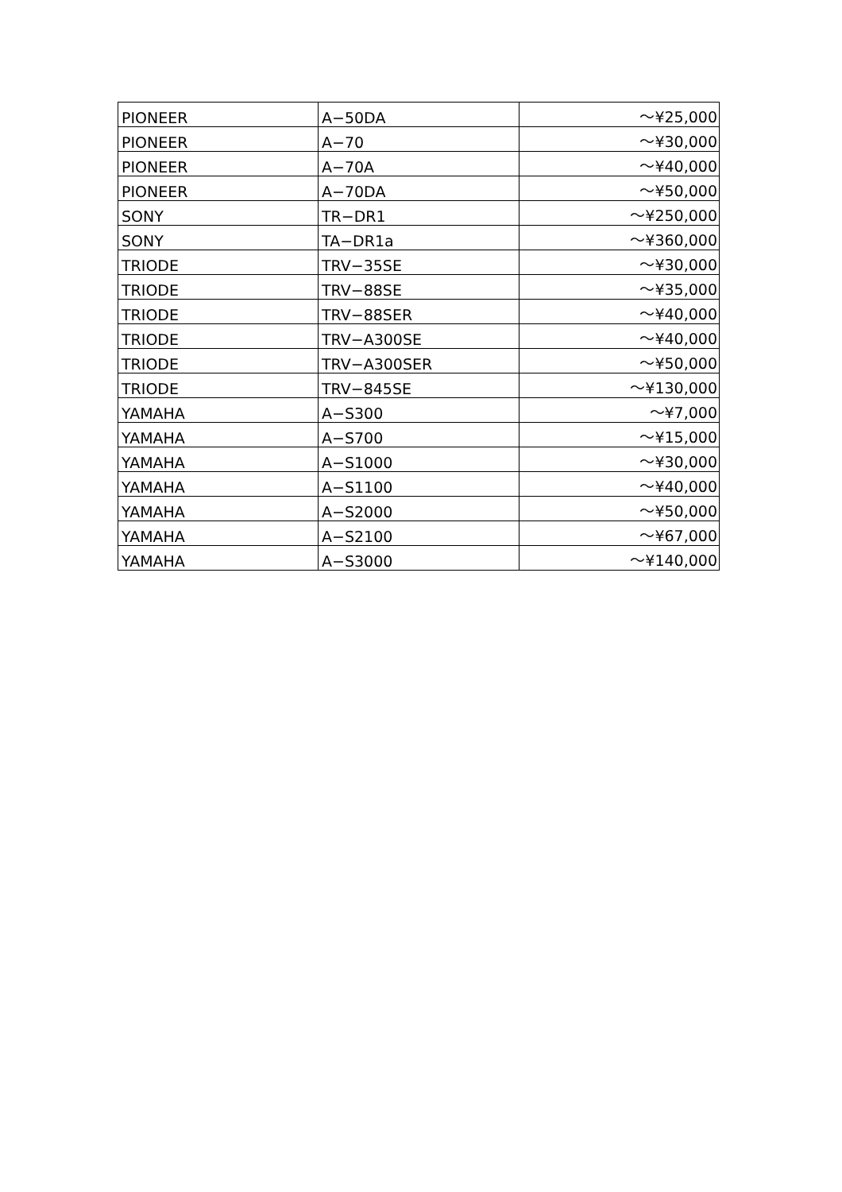| PIONEER | A−50DA | ～¥25,000 |
| PIONEER | A−70 | ～¥30,000 |
| PIONEER | A−70A | ～¥40,000 |
| PIONEER | A−70DA | ～¥50,000 |
| SONY | TR−DR1 | ～¥250,000 |
| SONY | TA−DR1a | ～¥360,000 |
| TRIODE | TRV−35SE | ～¥30,000 |
| TRIODE | TRV−88SE | ～¥35,000 |
| TRIODE | TRV−88SER | ～¥40,000 |
| TRIODE | TRV−A300SE | ～¥40,000 |
| TRIODE | TRV−A300SER | ～¥50,000 |
| TRIODE | TRV−845SE | ～¥130,000 |
| YAMAHA | A−S300 | ～¥7,000 |
| YAMAHA | A−S700 | ～¥15,000 |
| YAMAHA | A−S1000 | ～¥30,000 |
| YAMAHA | A−S1100 | ～¥40,000 |
| YAMAHA | A−S2000 | ～¥50,000 |
| YAMAHA | A−S2100 | ～¥67,000 |
| YAMAHA | A−S3000 | ～¥140,000 |